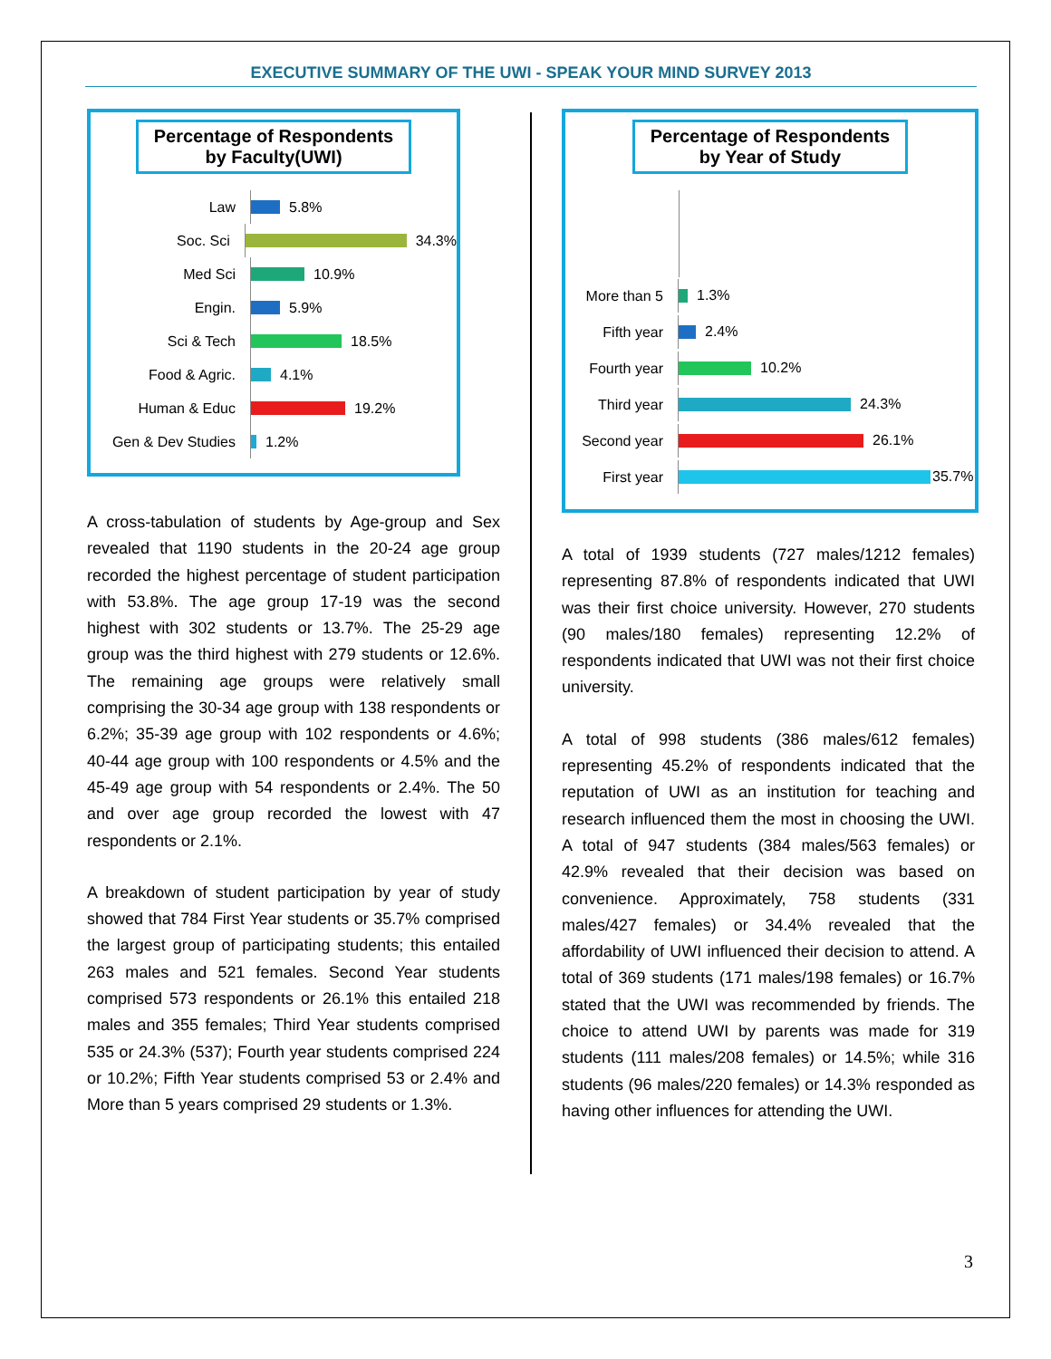EXECUTIVE SUMMARY OF THE UWI - SPEAK YOUR MIND SURVEY 2013
Percentage of Respondents by Faculty(UWI)
Law
5.8%
Soc. Sci
34.3%
Med Sci
10.9%
Engin.
5.9%
Sci & Tech
18.5%
Food & Agric.
4.1%
Human & Educ
19.2%
Gen & Dev Studies
1.2%
A cross-tabulation of students by Age-group and Sex revealed that 1190 students in the 20-24 age group recorded the highest percentage of student participation with 53.8%. The age group 17-19 was the second highest with 302 students or 13.7%. The 25-29 age group was the third highest with 279 students or 12.6%. The remaining age groups were relatively small comprising the 30-34 age group with 138 respondents or 6.2%; 35-39 age group with 102 respondents or 4.6%; 40-44 age group with 100 respondents or 4.5% and the 45-49 age group with 54 respondents or 2.4%. The 50 and over age group recorded the lowest with 47 respondents or 2.1%.
A breakdown of student participation by year of study showed that 784 First Year students or 35.7% comprised the largest group of participating students; this entailed 263 males and 521 females. Second Year students comprised 573 respondents or 26.1% this entailed 218 males and 355 females; Third Year students comprised 535 or 24.3% (537); Fourth year students comprised 224 or 10.2%; Fifth Year students comprised 53 or 2.4% and More than 5 years comprised 29 students or 1.3%.
Percentage of Respondents by Year of Study
More than 5
1.3%
Fifth year
2.4%
Fourth year
10.2%
Third year
24.3%
Second year
26.1%
First year
35.7%
A total of 1939 students (727 males/1212 females) representing 87.8% of respondents indicated that UWI was their first choice university. However, 270 students (90 males/180 females) representing 12.2% of respondents indicated that UWI was not their first choice university.
A total of 998 students (386 males/612 females) representing 45.2% of respondents indicated that the reputation of UWI as an institution for teaching and research influenced them the most in choosing the UWI. A total of 947 students (384 males/563 females) or 42.9% revealed that their decision was based on convenience. Approximately, 758 students (331 males/427 females) or 34.4% revealed that the affordability of UWI influenced their decision to attend. A total of 369 students (171 males/198 females) or 16.7% stated that the UWI was recommended by friends. The choice to attend UWI by parents was made for 319 students (111 males/208 females) or 14.5%; while 316 students (96 males/220 females) or 14.3% responded as having other influences for attending the UWI.
3